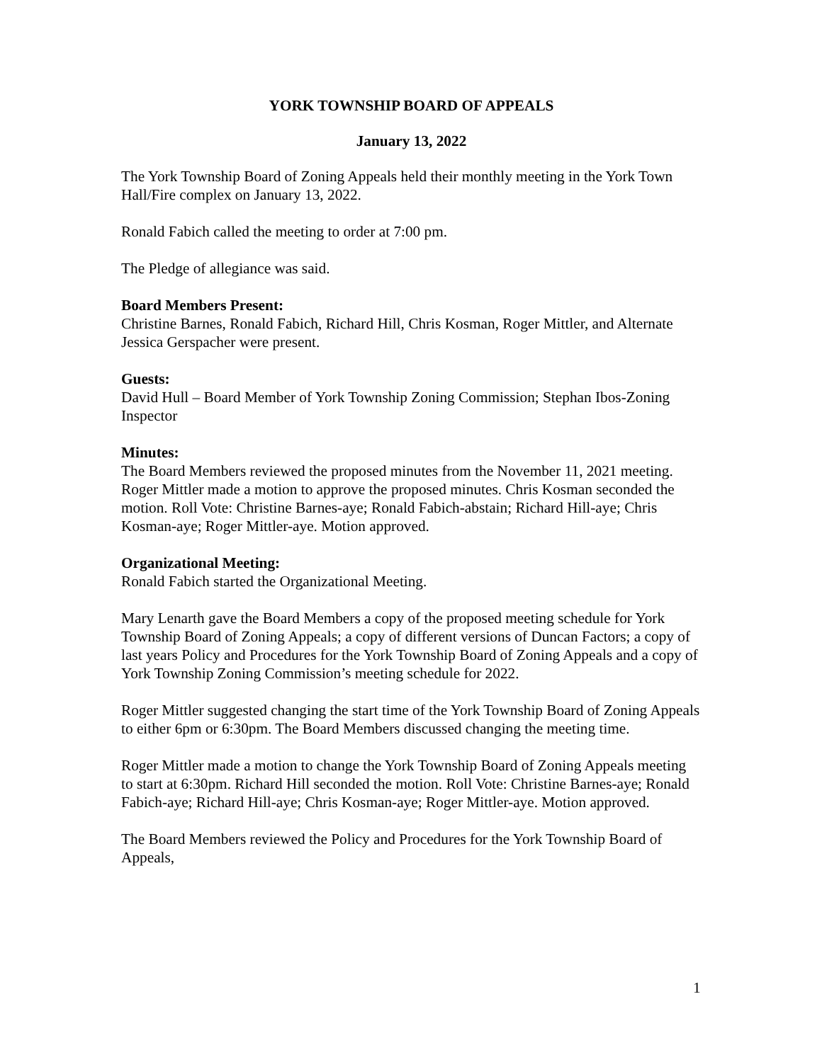YORK TOWNSHIP BOARD OF APPEALS
January 13, 2022
The York Township Board of Zoning Appeals held their monthly meeting in the York Town Hall/Fire complex on January 13, 2022.
Ronald Fabich called the meeting to order at 7:00 pm.
The Pledge of allegiance was said.
Board Members Present:
Christine Barnes, Ronald Fabich, Richard Hill, Chris Kosman, Roger Mittler, and Alternate Jessica Gerspacher were present.
Guests:
David Hull – Board Member of York Township Zoning Commission; Stephan Ibos-Zoning Inspector
Minutes:
The Board Members reviewed the proposed minutes from the November 11, 2021 meeting. Roger Mittler made a motion to approve the proposed minutes. Chris Kosman seconded the motion. Roll Vote: Christine Barnes-aye; Ronald Fabich-abstain; Richard Hill-aye; Chris Kosman-aye; Roger Mittler-aye. Motion approved.
Organizational Meeting:
Ronald Fabich started the Organizational Meeting.
Mary Lenarth gave the Board Members a copy of the proposed meeting schedule for York Township Board of Zoning Appeals; a copy of different versions of Duncan Factors; a copy of last years Policy and Procedures for the York Township Board of Zoning Appeals and a copy of York Township Zoning Commission’s meeting schedule for 2022.
Roger Mittler suggested changing the start time of the York Township Board of Zoning Appeals to either 6pm or 6:30pm. The Board Members discussed changing the meeting time.
Roger Mittler made a motion to change the York Township Board of Zoning Appeals meeting to start at 6:30pm. Richard Hill seconded the motion. Roll Vote: Christine Barnes-aye; Ronald Fabich-aye; Richard Hill-aye; Chris Kosman-aye; Roger Mittler-aye. Motion approved.
The Board Members reviewed the Policy and Procedures for the York Township Board of Appeals,
1